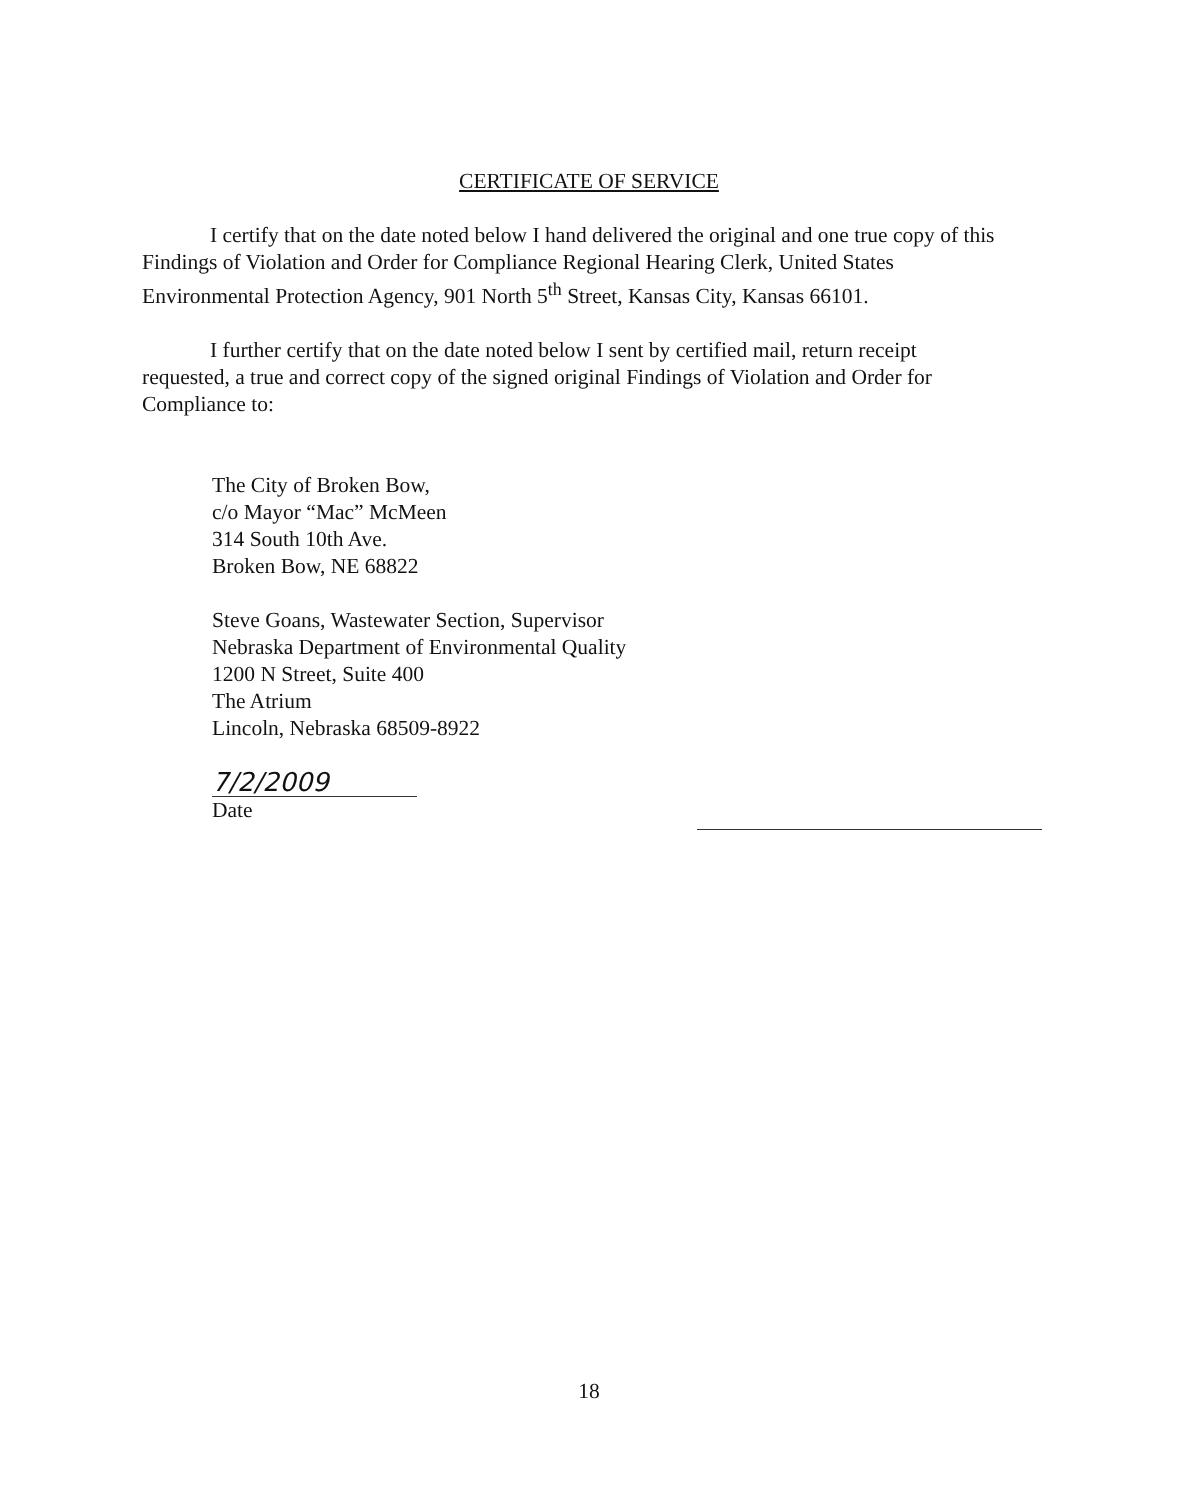CERTIFICATE OF SERVICE
I certify that on the date noted below I hand delivered the original and one true copy of this Findings of Violation and Order for Compliance Regional Hearing Clerk, United States Environmental Protection Agency, 901 North 5<sup>th</sup> Street, Kansas City, Kansas 66101.
I further certify that on the date noted below I sent by certified mail, return receipt requested, a true and correct copy of the signed original Findings of Violation and Order for Compliance to:
The City of Broken Bow,
c/o Mayor “Mac” McMeen
314 South 10th Ave.
Broken Bow, NE 68822
Steve Goans, Wastewater Section, Supervisor
Nebraska Department of Environmental Quality
1200 N Street, Suite 400
The Atrium
Lincoln, Nebraska 68509-8922
7/2/2009
Date
18